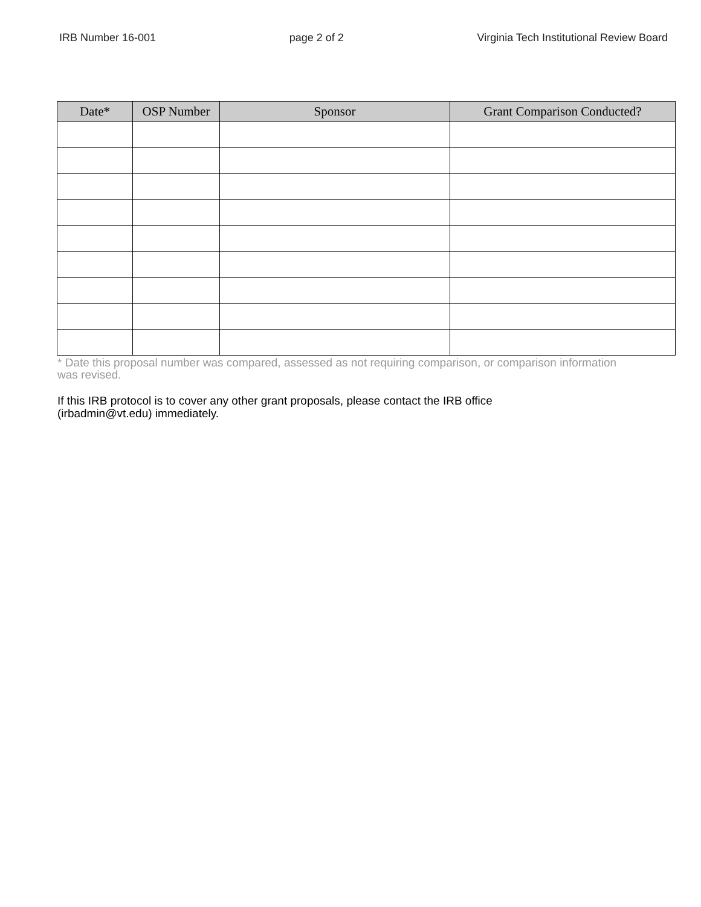IRB Number 16-001 page 2 of 2 Virginia Tech Institutional Review Board
| Date* | OSP Number | Sponsor | Grant Comparison Conducted? |
| --- | --- | --- | --- |
* Date this proposal number was compared, assessed as not requiring comparison, or comparison information was revised.
If this IRB protocol is to cover any other grant proposals, please contact the IRB office (irbadmin@vt.edu) immediately.